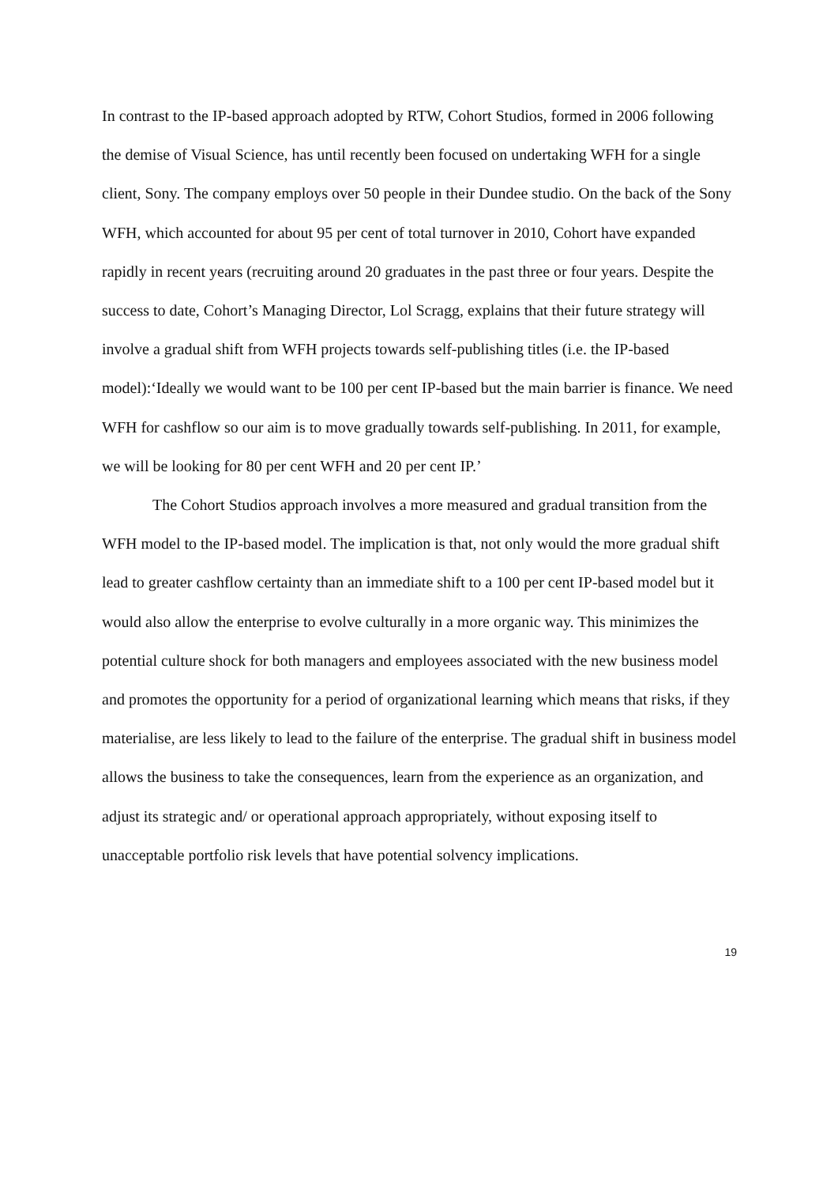In contrast to the IP-based approach adopted by RTW, Cohort Studios, formed in 2006 following the demise of Visual Science, has until recently been focused on undertaking WFH for a single client, Sony. The company employs over 50 people in their Dundee studio. On the back of the Sony WFH, which accounted for about 95 per cent of total turnover in 2010, Cohort have expanded rapidly in recent years (recruiting around 20 graduates in the past three or four years. Despite the success to date, Cohort’s Managing Director, Lol Scragg, explains that their future strategy will involve a gradual shift from WFH projects towards self-publishing titles (i.e. the IP-based model):‘Ideally we would want to be 100 per cent IP-based but the main barrier is finance. We need WFH for cashflow so our aim is to move gradually towards self-publishing. In 2011, for example, we will be looking for 80 per cent WFH and 20 per cent IP.’
The Cohort Studios approach involves a more measured and gradual transition from the WFH model to the IP-based model. The implication is that, not only would the more gradual shift lead to greater cashflow certainty than an immediate shift to a 100 per cent IP-based model but it would also allow the enterprise to evolve culturally in a more organic way. This minimizes the potential culture shock for both managers and employees associated with the new business model and promotes the opportunity for a period of organizational learning which means that risks, if they materialise, are less likely to lead to the failure of the enterprise. The gradual shift in business model allows the business to take the consequences, learn from the experience as an organization, and adjust its strategic and/ or operational approach appropriately, without exposing itself to unacceptable portfolio risk levels that have potential solvency implications.
19